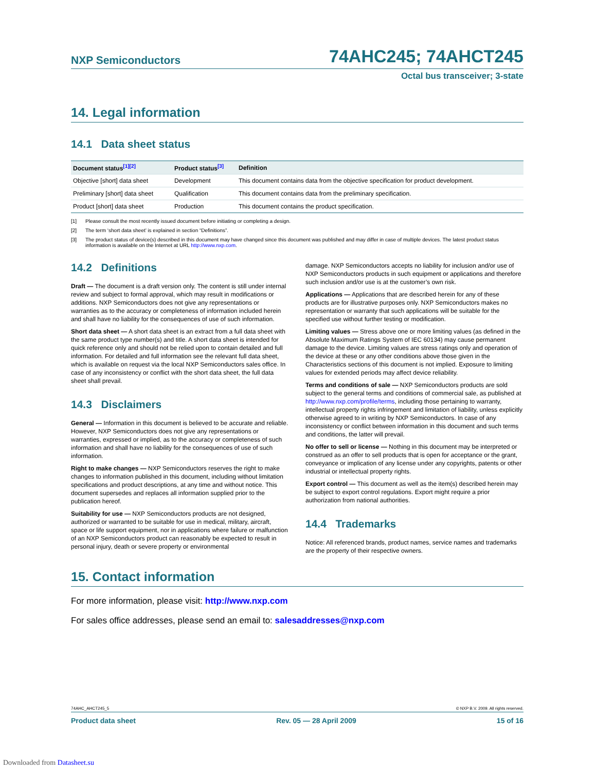NXP Semiconductors
74AHC245; 74AHCT245
Octal bus transceiver; 3-state
14. Legal information
14.1 Data sheet status
| Document status<sup>[1][2]</sup> | Product status<sup>[3]</sup> | Definition |
| --- | --- | --- |
| Objective [short] data sheet | Development | This document contains data from the objective specification for product development. |
| Preliminary [short] data sheet | Qualification | This document contains data from the preliminary specification. |
| Product [short] data sheet | Production | This document contains the product specification. |
[1] Please consult the most recently issued document before initiating or completing a design.
[2] The term ‘short data sheet’ is explained in section “Definitions”.
[3] The product status of device(s) described in this document may have changed since this document was published and may differ in case of multiple devices. The latest product status information is available on the Internet at URL http://www.nxp.com.
14.2 Definitions
Draft — The document is a draft version only. The content is still under internal review and subject to formal approval, which may result in modifications or additions. NXP Semiconductors does not give any representations or warranties as to the accuracy or completeness of information included herein and shall have no liability for the consequences of use of such information.
Short data sheet — A short data sheet is an extract from a full data sheet with the same product type number(s) and title. A short data sheet is intended for quick reference only and should not be relied upon to contain detailed and full information. For detailed and full information see the relevant full data sheet, which is available on request via the local NXP Semiconductors sales office. In case of any inconsistency or conflict with the short data sheet, the full data sheet shall prevail.
14.3 Disclaimers
General — Information in this document is believed to be accurate and reliable. However, NXP Semiconductors does not give any representations or warranties, expressed or implied, as to the accuracy or completeness of such information and shall have no liability for the consequences of use of such information.
Right to make changes — NXP Semiconductors reserves the right to make changes to information published in this document, including without limitation specifications and product descriptions, at any time and without notice. This document supersedes and replaces all information supplied prior to the publication hereof.
Suitability for use — NXP Semiconductors products are not designed, authorized or warranted to be suitable for use in medical, military, aircraft, space or life support equipment, nor in applications where failure or malfunction of an NXP Semiconductors product can reasonably be expected to result in personal injury, death or severe property or environmental
damage. NXP Semiconductors accepts no liability for inclusion and/or use of NXP Semiconductors products in such equipment or applications and therefore such inclusion and/or use is at the customer’s own risk.
Applications — Applications that are described herein for any of these products are for illustrative purposes only. NXP Semiconductors makes no representation or warranty that such applications will be suitable for the specified use without further testing or modification.
Limiting values — Stress above one or more limiting values (as defined in the Absolute Maximum Ratings System of IEC 60134) may cause permanent damage to the device. Limiting values are stress ratings only and operation of the device at these or any other conditions above those given in the Characteristics sections of this document is not implied. Exposure to limiting values for extended periods may affect device reliability.
Terms and conditions of sale — NXP Semiconductors products are sold subject to the general terms and conditions of commercial sale, as published at http://www.nxp.com/profile/terms, including those pertaining to warranty, intellectual property rights infringement and limitation of liability, unless explicitly otherwise agreed to in writing by NXP Semiconductors. In case of any inconsistency or conflict between information in this document and such terms and conditions, the latter will prevail.
No offer to sell or license — Nothing in this document may be interpreted or construed as an offer to sell products that is open for acceptance or the grant, conveyance or implication of any license under any copyrights, patents or other industrial or intellectual property rights.
Export control — This document as well as the item(s) described herein may be subject to export control regulations. Export might require a prior authorization from national authorities.
14.4 Trademarks
Notice: All referenced brands, product names, service names and trademarks are the property of their respective owners.
15. Contact information
For more information, please visit: http://www.nxp.com
For sales office addresses, please send an email to: salesaddresses@nxp.com
74AHC_AHCT245_5 © NXP B.V. 2009. All rights reserved.
Product data sheet Rev. 05 — 28 April 2009 15 of 16
Downloaded from Datasheet.su